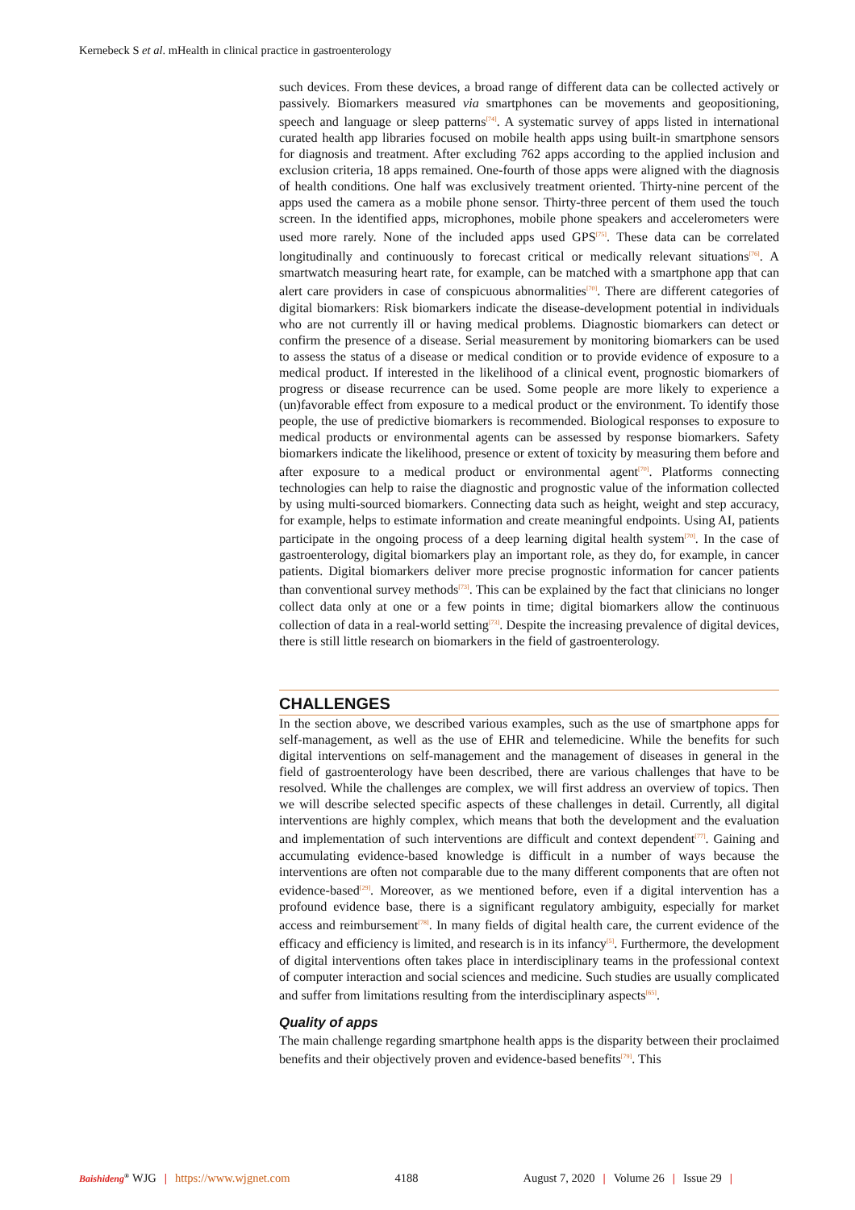Kernebeck S et al. mHealth in clinical practice in gastroenterology
such devices. From these devices, a broad range of different data can be collected actively or passively. Biomarkers measured via smartphones can be movements and geopositioning, speech and language or sleep patterns<sup>[74]</sup>. A systematic survey of apps listed in international curated health app libraries focused on mobile health apps using built-in smartphone sensors for diagnosis and treatment. After excluding 762 apps according to the applied inclusion and exclusion criteria, 18 apps remained. One-fourth of those apps were aligned with the diagnosis of health conditions. One half was exclusively treatment oriented. Thirty-nine percent of the apps used the camera as a mobile phone sensor. Thirty-three percent of them used the touch screen. In the identified apps, microphones, mobile phone speakers and accelerometers were used more rarely. None of the included apps used GPS<sup>[75]</sup>. These data can be correlated longitudinally and continuously to forecast critical or medically relevant situations<sup>[76]</sup>. A smartwatch measuring heart rate, for example, can be matched with a smartphone app that can alert care providers in case of conspicuous abnormalities<sup>[70]</sup>. There are different categories of digital biomarkers: Risk biomarkers indicate the disease-development potential in individuals who are not currently ill or having medical problems. Diagnostic biomarkers can detect or confirm the presence of a disease. Serial measurement by monitoring biomarkers can be used to assess the status of a disease or medical condition or to provide evidence of exposure to a medical product. If interested in the likelihood of a clinical event, prognostic biomarkers of progress or disease recurrence can be used. Some people are more likely to experience a (un)favorable effect from exposure to a medical product or the environment. To identify those people, the use of predictive biomarkers is recommended. Biological responses to exposure to medical products or environmental agents can be assessed by response biomarkers. Safety biomarkers indicate the likelihood, presence or extent of toxicity by measuring them before and after exposure to a medical product or environmental agent<sup>[70]</sup>. Platforms connecting technologies can help to raise the diagnostic and prognostic value of the information collected by using multi-sourced biomarkers. Connecting data such as height, weight and step accuracy, for example, helps to estimate information and create meaningful endpoints. Using AI, patients participate in the ongoing process of a deep learning digital health system<sup>[70]</sup>. In the case of gastroenterology, digital biomarkers play an important role, as they do, for example, in cancer patients. Digital biomarkers deliver more precise prognostic information for cancer patients than conventional survey methods<sup>[73]</sup>. This can be explained by the fact that clinicians no longer collect data only at one or a few points in time; digital biomarkers allow the continuous collection of data in a real-world setting<sup>[73]</sup>. Despite the increasing prevalence of digital devices, there is still little research on biomarkers in the field of gastroenterology.
CHALLENGES
In the section above, we described various examples, such as the use of smartphone apps for self-management, as well as the use of EHR and telemedicine. While the benefits for such digital interventions on self-management and the management of diseases in general in the field of gastroenterology have been described, there are various challenges that have to be resolved. While the challenges are complex, we will first address an overview of topics. Then we will describe selected specific aspects of these challenges in detail. Currently, all digital interventions are highly complex, which means that both the development and the evaluation and implementation of such interventions are difficult and context dependent<sup>[77]</sup>. Gaining and accumulating evidence-based knowledge is difficult in a number of ways because the interventions are often not comparable due to the many different components that are often not evidence-based<sup>[29]</sup>. Moreover, as we mentioned before, even if a digital intervention has a profound evidence base, there is a significant regulatory ambiguity, especially for market access and reimbursement<sup>[78]</sup>. In many fields of digital health care, the current evidence of the efficacy and efficiency is limited, and research is in its infancy<sup>[5]</sup>. Furthermore, the development of digital interventions often takes place in interdisciplinary teams in the professional context of computer interaction and social sciences and medicine. Such studies are usually complicated and suffer from limitations resulting from the interdisciplinary aspects<sup>[65]</sup>.
Quality of apps
The main challenge regarding smartphone health apps is the disparity between their proclaimed benefits and their objectively proven and evidence-based benefits<sup>[79]</sup>. This
Baishideng<sup>®</sup> WJG | https://www.wjgnet.com 4188 August 7, 2020 | Volume 26 | Issue 29 |